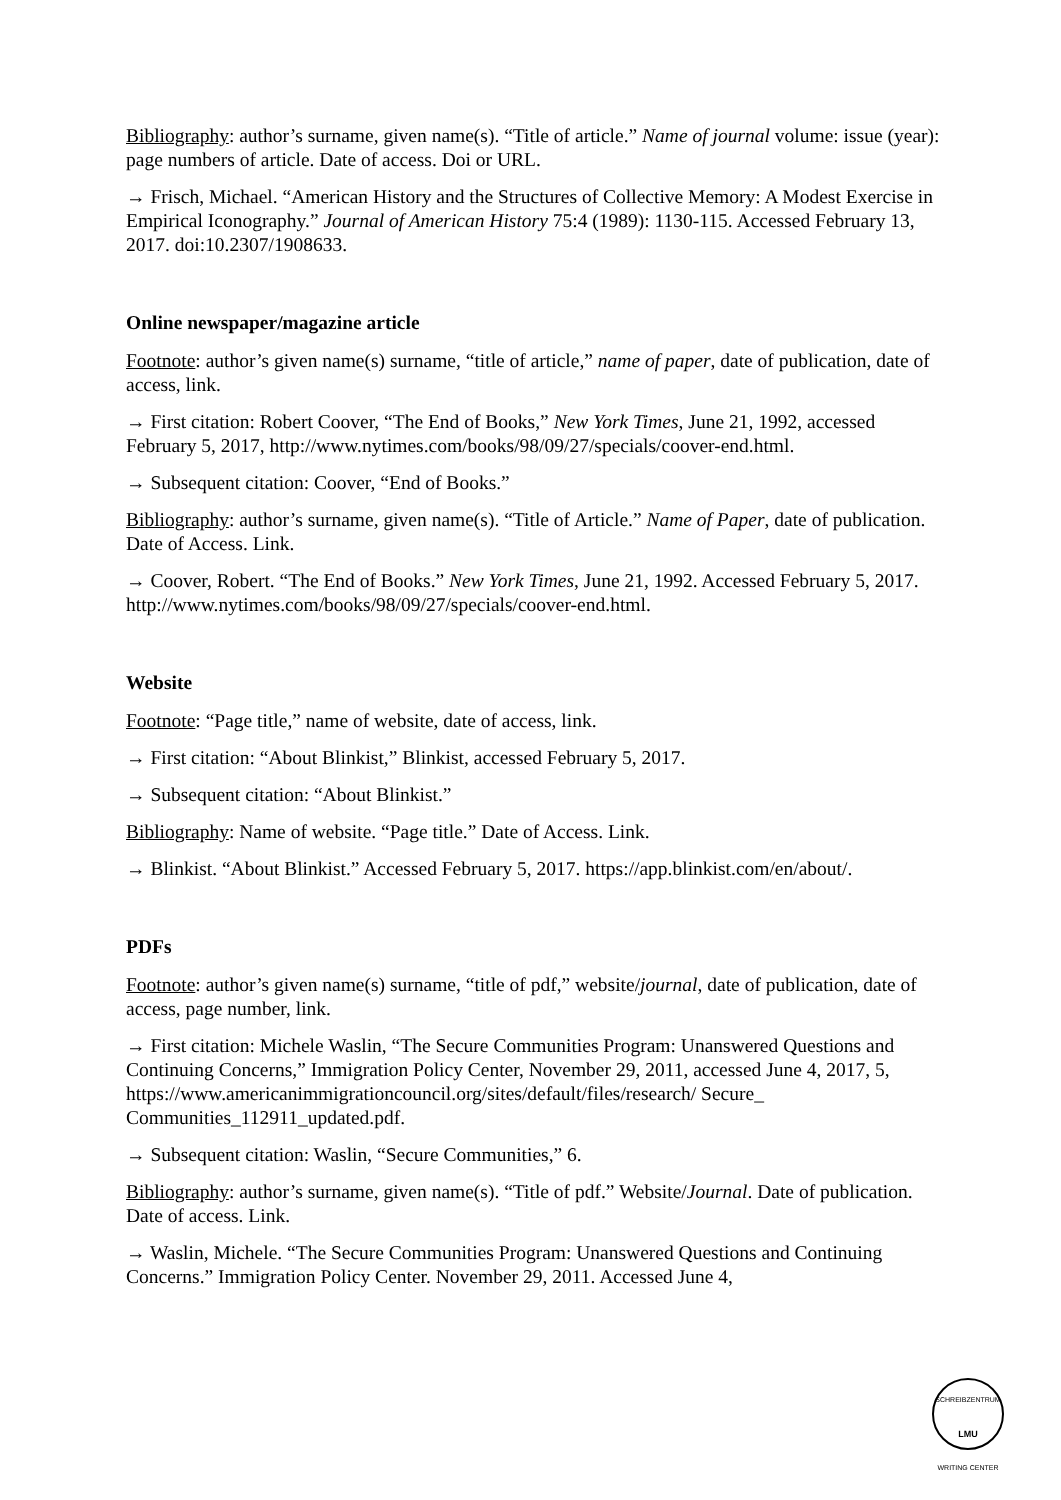Bibliography: author’s surname, given name(s). “Title of article.” Name of journal volume: issue (year): page numbers of article. Date of access. Doi or URL.
→ Frisch, Michael. “American History and the Structures of Collective Memory: A Modest Exercise in Empirical Iconography.” Journal of American History 75:4 (1989): 1130-115. Accessed February 13, 2017. doi:10.2307/1908633.
Online newspaper/magazine article
Footnote: author’s given name(s) surname, “title of article,” name of paper, date of publication, date of access, link.
→ First citation: Robert Coover, “The End of Books,” New York Times, June 21, 1992, accessed February 5, 2017, http://www.nytimes.com/books/98/09/27/specials/coover-end.html.
→ Subsequent citation: Coover, “End of Books.”
Bibliography: author’s surname, given name(s). “Title of Article.” Name of Paper, date of publication. Date of Access. Link.
→ Coover, Robert. “The End of Books.” New York Times, June 21, 1992. Accessed February 5, 2017. http://www.nytimes.com/books/98/09/27/specials/coover-end.html.
Website
Footnote: “Page title,” name of website, date of access, link.
→ First citation: “About Blinkist,” Blinkist, accessed February 5, 2017.
→ Subsequent citation: “About Blinkist.”
Bibliography: Name of website. “Page title.” Date of Access. Link.
→ Blinkist. “About Blinkist.” Accessed February 5, 2017. https://app.blinkist.com/en/about/.
PDFs
Footnote: author’s given name(s) surname, “title of pdf,” website/journal, date of publication, date of access, page number, link.
→ First citation: Michele Waslin, “The Secure Communities Program: Unanswered Questions and Continuing Concerns,” Immigration Policy Center, November 29, 2011, accessed June 4, 2017, 5, https://www.americanimmigrationcouncil.org/sites/default/files/research/ Secure_ Communities_112911_updated.pdf.
→ Subsequent citation: Waslin, “Secure Communities,” 6.
Bibliography: author’s surname, given name(s). “Title of pdf.” Website/Journal. Date of publication. Date of access. Link.
→ Waslin, Michele. “The Secure Communities Program: Unanswered Questions and Continuing Concerns.” Immigration Policy Center. November 29, 2011. Accessed June 4,
SCHREIBZENTRUM
LMU
WRITING CENTER